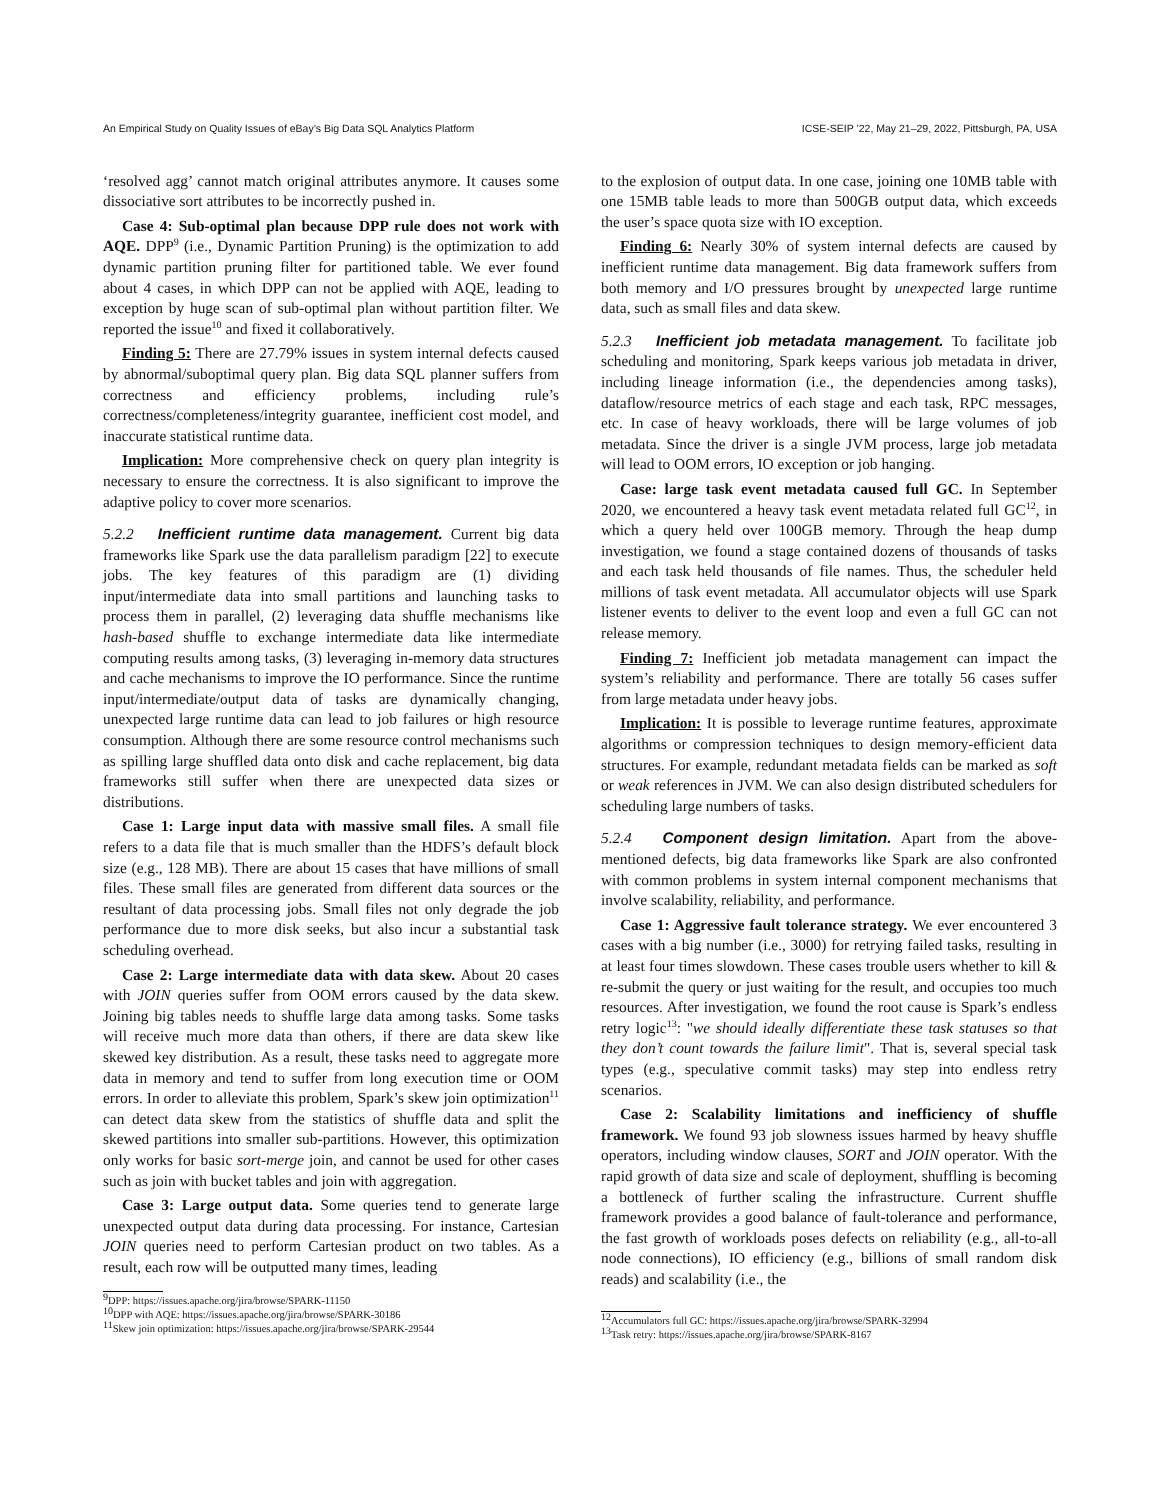An Empirical Study on Quality Issues of eBay’s Big Data SQL Analytics Platform ICSE-SEIP ’22, May 21–29, 2022, Pittsburgh, PA, USA
‘resolved agg’ cannot match original attributes anymore. It causes some dissociative sort attributes to be incorrectly pushed in.
Case 4: Sub-optimal plan because DPP rule does not work with AQE. DPP<sup>9</sup> (i.e., Dynamic Partition Pruning) is the optimization to add dynamic partition pruning filter for partitioned table. We ever found about 4 cases, in which DPP can not be applied with AQE, leading to exception by huge scan of sub-optimal plan without partition filter. We reported the issue<sup>10</sup> and fixed it collaboratively.
Finding 5: There are 27.79% issues in system internal defects caused by abnormal/suboptimal query plan. Big data SQL planner suffers from correctness and efficiency problems, including rule’s correctness/completeness/integrity guarantee, inefficient cost model, and inaccurate statistical runtime data.
Implication: More comprehensive check on query plan integrity is necessary to ensure the correctness. It is also significant to improve the adaptive policy to cover more scenarios.
5.2.2 Inefficient runtime data management. Current big data frameworks like Spark use the data parallelism paradigm [22] to execute jobs. The key features of this paradigm are (1) dividing input/intermediate data into small partitions and launching tasks to process them in parallel, (2) leveraging data shuffle mechanisms like hash-based shuffle to exchange intermediate data like intermediate computing results among tasks, (3) leveraging in-memory data structures and cache mechanisms to improve the IO performance. Since the runtime input/intermediate/output data of tasks are dynamically changing, unexpected large runtime data can lead to job failures or high resource consumption. Although there are some resource control mechanisms such as spilling large shuffled data onto disk and cache replacement, big data frameworks still suffer when there are unexpected data sizes or distributions.
Case 1: Large input data with massive small files. A small file refers to a data file that is much smaller than the HDFS’s default block size (e.g., 128 MB). There are about 15 cases that have millions of small files. These small files are generated from different data sources or the resultant of data processing jobs. Small files not only degrade the job performance due to more disk seeks, but also incur a substantial task scheduling overhead.
Case 2: Large intermediate data with data skew. About 20 cases with JOIN queries suffer from OOM errors caused by the data skew. Joining big tables needs to shuffle large data among tasks. Some tasks will receive much more data than others, if there are data skew like skewed key distribution. As a result, these tasks need to aggregate more data in memory and tend to suffer from long execution time or OOM errors. In order to alleviate this problem, Spark’s skew join optimization<sup>11</sup> can detect data skew from the statistics of shuffle data and split the skewed partitions into smaller sub-partitions. However, this optimization only works for basic sort-merge join, and cannot be used for other cases such as join with bucket tables and join with aggregation.
Case 3: Large output data. Some queries tend to generate large unexpected output data during data processing. For instance, Cartesian JOIN queries need to perform Cartesian product on two tables. As a result, each row will be outputted many times, leading
<sup>9</sup> DPP: https://issues.apache.org/jira/browse/SPARK-11150
<sup>10</sup> DPP with AQE: https://issues.apache.org/jira/browse/SPARK-30186
<sup>11</sup> Skew join optimization: https://issues.apache.org/jira/browse/SPARK-29544
to the explosion of output data. In one case, joining one 10MB table with one 15MB table leads to more than 500GB output data, which exceeds the user’s space quota size with IO exception.
Finding 6: Nearly 30% of system internal defects are caused by inefficient runtime data management. Big data framework suffers from both memory and I/O pressures brought by unexpected large runtime data, such as small files and data skew.
5.2.3 Inefficient job metadata management. To facilitate job scheduling and monitoring, Spark keeps various job metadata in driver, including lineage information (i.e., the dependencies among tasks), dataflow/resource metrics of each stage and each task, RPC messages, etc. In case of heavy workloads, there will be large volumes of job metadata. Since the driver is a single JVM process, large job metadata will lead to OOM errors, IO exception or job hanging.
Case: large task event metadata caused full GC. In September 2020, we encountered a heavy task event metadata related full GC<sup>12</sup>, in which a query held over 100GB memory. Through the heap dump investigation, we found a stage contained dozens of thousands of tasks and each task held thousands of file names. Thus, the scheduler held millions of task event metadata. All accumulator objects will use Spark listener events to deliver to the event loop and even a full GC can not release memory.
Finding 7: Inefficient job metadata management can impact the system’s reliability and performance. There are totally 56 cases suffer from large metadata under heavy jobs.
Implication: It is possible to leverage runtime features, approximate algorithms or compression techniques to design memory-efficient data structures. For example, redundant metadata fields can be marked as soft or weak references in JVM. We can also design distributed schedulers for scheduling large numbers of tasks.
5.2.4 Component design limitation. Apart from the above-mentioned defects, big data frameworks like Spark are also confronted with common problems in system internal component mechanisms that involve scalability, reliability, and performance.
Case 1: Aggressive fault tolerance strategy. We ever encountered 3 cases with a big number (i.e., 3000) for retrying failed tasks, resulting in at least four times slowdown. These cases trouble users whether to kill & re-submit the query or just waiting for the result, and occupies too much resources. After investigation, we found the root cause is Spark’s endless retry logic<sup>13</sup>: "we should ideally differentiate these task statuses so that they don’t count towards the failure limit". That is, several special task types (e.g., speculative commit tasks) may step into endless retry scenarios.
Case 2: Scalability limitations and inefficiency of shuffle framework. We found 93 job slowness issues harmed by heavy shuffle operators, including window clauses, SORT and JOIN operator. With the rapid growth of data size and scale of deployment, shuffling is becoming a bottleneck of further scaling the infrastructure. Current shuffle framework provides a good balance of fault-tolerance and performance, the fast growth of workloads poses defects on reliability (e.g., all-to-all node connections), IO efficiency (e.g., billions of small random disk reads) and scalability (i.e., the
<sup>12</sup> Accumulators full GC: https://issues.apache.org/jira/browse/SPARK-32994
<sup>13</sup> Task retry: https://issues.apache.org/jira/browse/SPARK-8167